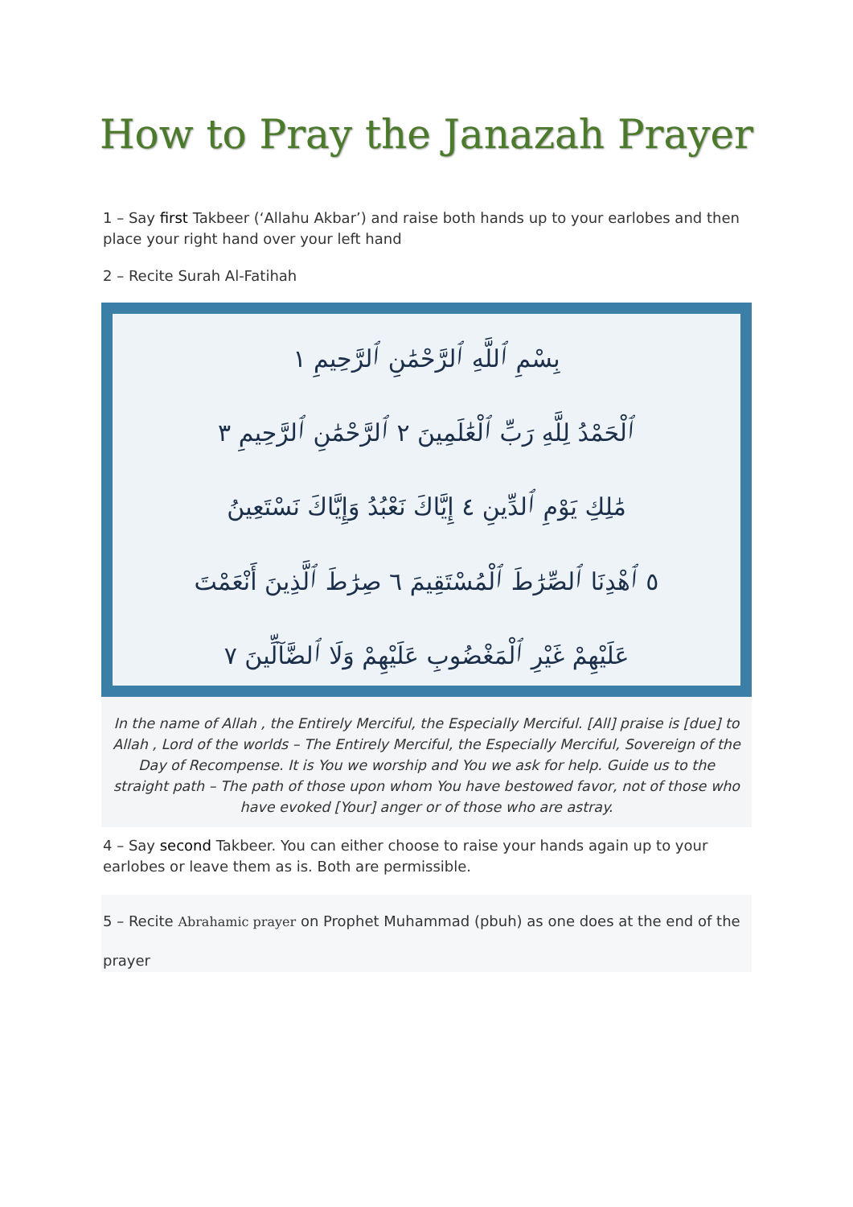How to Pray the Janazah Prayer
1 – Say first Takbeer (‘Allahu Akbar’) and raise both hands up to your earlobes and then place your right hand over your left hand
2 – Recite Surah Al-Fatihah
بِسْمِ ٱللَّهِ ٱلرَّحْمَٰنِ ٱلرَّحِيمِ ١
ٱلْحَمْدُ لِلَّهِ رَبِّ ٱلْعَٰلَمِينَ ٢ ٱلرَّحْمَٰنِ ٱلرَّحِيمِ ٣
مَٰلِكِ يَوْمِ ٱلدِّينِ ٤ إِيَّاكَ نَعْبُدُ وَإِيَّاكَ نَسْتَعِينُ
٥ ٱهْدِنَا ٱلصِّرَٰطَ ٱلْمُسْتَقِيمَ ٦ صِرَٰطَ ٱلَّذِينَ أَنْعَمْتَ
عَلَيْهِمْ غَيْرِ ٱلْمَغْضُوبِ عَلَيْهِمْ وَلَا ٱلضَّآلِّينَ ٧
In the name of Allah , the Entirely Merciful, the Especially Merciful. [All] praise is [due] to Allah , Lord of the worlds – The Entirely Merciful, the Especially Merciful, Sovereign of the Day of Recompense. It is You we worship and You we ask for help. Guide us to the straight path – The path of those upon whom You have bestowed favor, not of those who have evoked [Your] anger or of those who are astray.
4 – Say second Takbeer. You can either choose to raise your hands again up to your earlobes or leave them as is. Both are permissible.
5 – Recite Abrahamic prayer on Prophet Muhammad (pbuh) as one does at the end of the
prayer